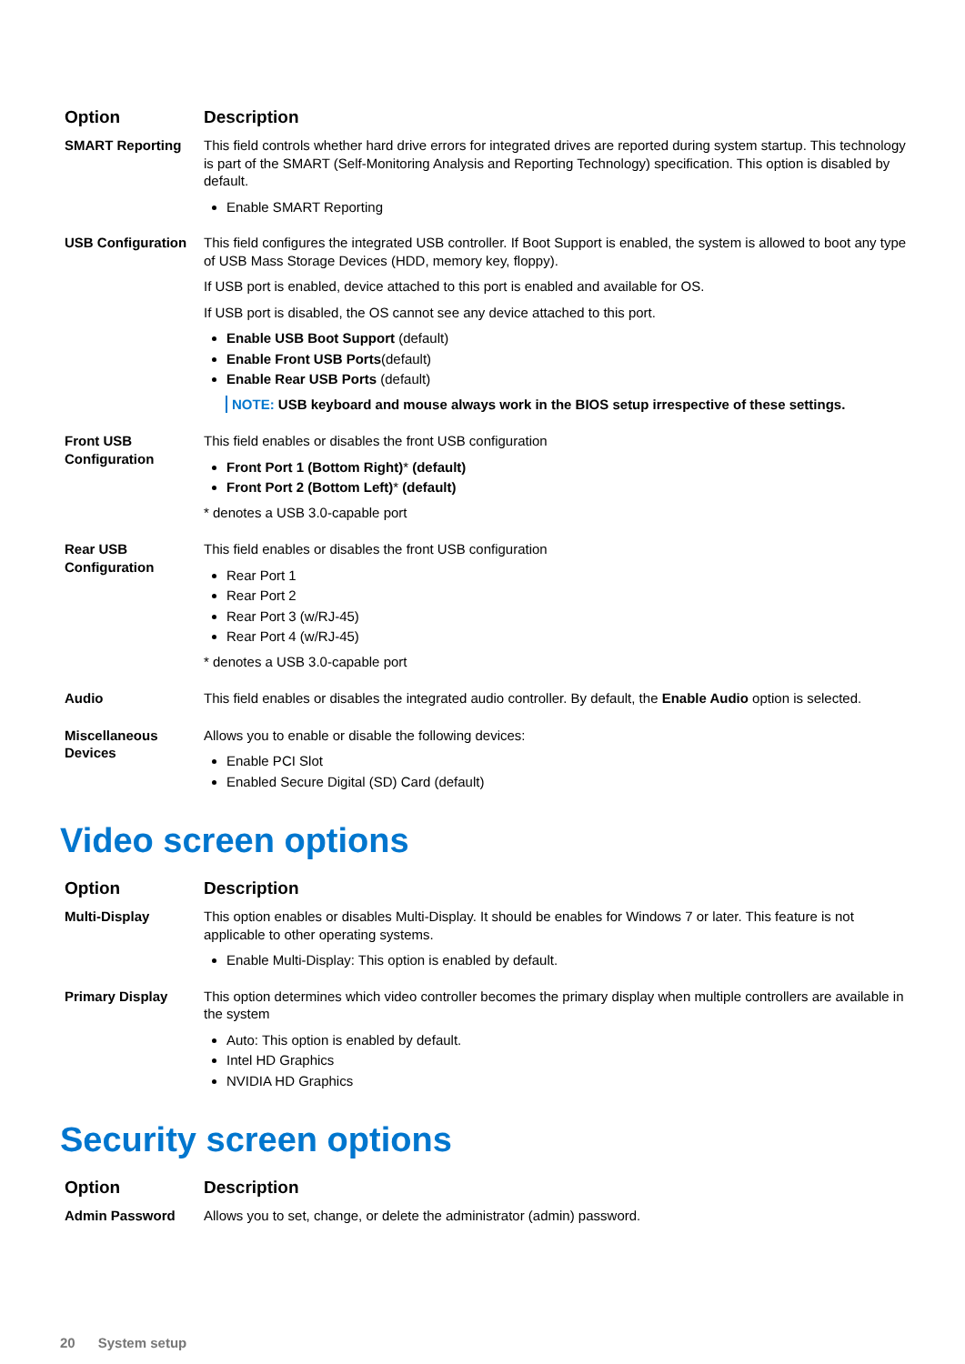| Option | Description |
| --- | --- |
| SMART Reporting | This field controls whether hard drive errors for integrated drives are reported during system startup. This technology is part of the SMART (Self-Monitoring Analysis and Reporting Technology) specification. This option is disabled by default. Enable SMART Reporting |
| USB Configuration | This field configures the integrated USB controller. If Boot Support is enabled, the system is allowed to boot any type of USB Mass Storage Devices (HDD, memory key, floppy). If USB port is enabled, device attached to this port is enabled and available for OS. If USB port is disabled, the OS cannot see any device attached to this port. Enable USB Boot Support (default) Enable Front USB Ports (default) Enable Rear USB Ports (default) NOTE: USB keyboard and mouse always work in the BIOS setup irrespective of these settings. |
| Front USB Configuration | This field enables or disables the front USB configuration Front Port 1 (Bottom Right) * (default) Front Port 2 (Bottom Left) * (default) * denotes a USB 3.0-capable port |
| Rear USB Configuration | This field enables or disables the front USB configuration Rear Port 1 Rear Port 2 Rear Port 3 (w/RJ-45) Rear Port 4 (w/RJ-45) * denotes a USB 3.0-capable port |
| Audio | This field enables or disables the integrated audio controller. By default, the Enable Audio option is selected. |
| Miscellaneous Devices | Allows you to enable or disable the following devices: Enable PCI Slot Enabled Secure Digital (SD) Card (default) |
Video screen options
| Option | Description |
| --- | --- |
| Multi-Display | This option enables or disables Multi-Display. It should be enables for Windows 7 or later. This feature is not applicable to other operating systems. Enable Multi-Display: This option is enabled by default. |
| Primary Display | This option determines which video controller becomes the primary display when multiple controllers are available in the system Auto: This option is enabled by default. Intel HD Graphics NVIDIA HD Graphics |
Security screen options
| Option | Description |
| --- | --- |
| Admin Password | Allows you to set, change, or delete the administrator (admin) password. |
20 System setup